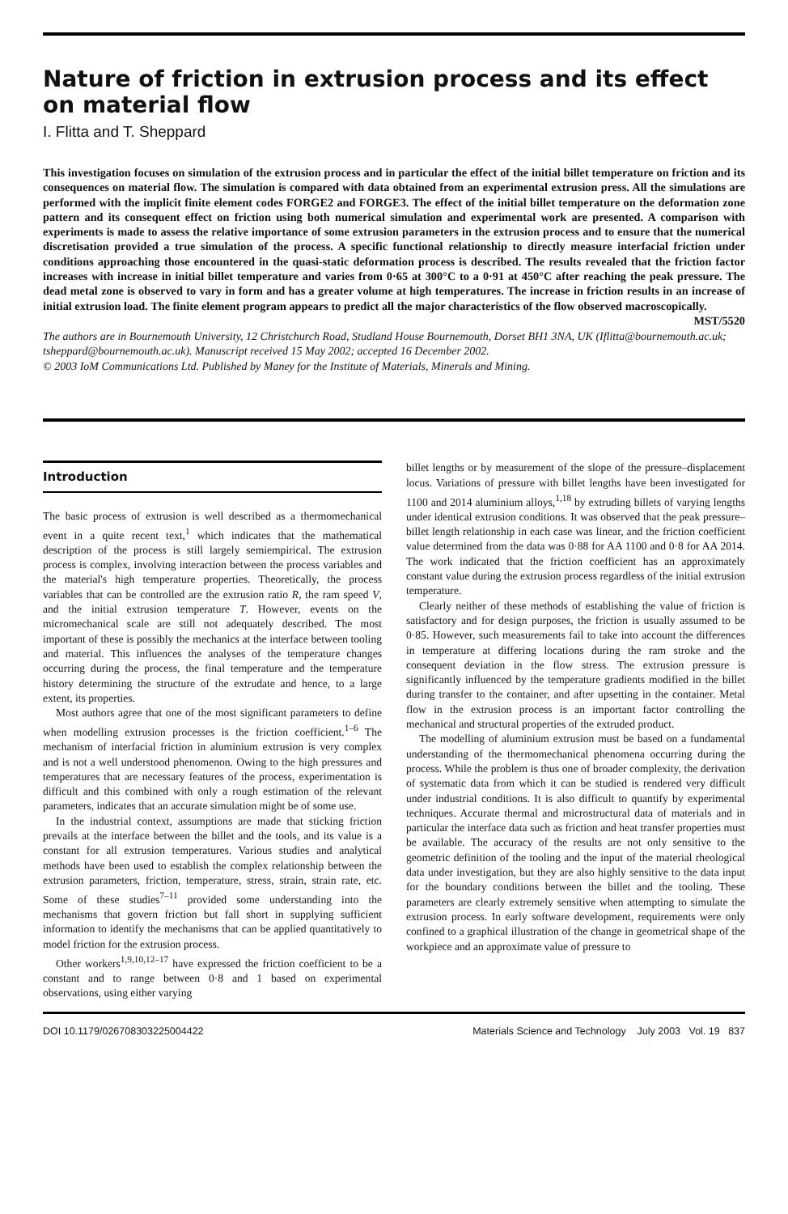Nature of friction in extrusion process and its effect on material flow
I. Flitta and T. Sheppard
This investigation focuses on simulation of the extrusion process and in particular the effect of the initial billet temperature on friction and its consequences on material flow. The simulation is compared with data obtained from an experimental extrusion press. All the simulations are performed with the implicit finite element codes FORGE2 and FORGE3. The effect of the initial billet temperature on the deformation zone pattern and its consequent effect on friction using both numerical simulation and experimental work are presented. A comparison with experiments is made to assess the relative importance of some extrusion parameters in the extrusion process and to ensure that the numerical discretisation provided a true simulation of the process. A specific functional relationship to directly measure interfacial friction under conditions approaching those encountered in the quasi-static deformation process is described. The results revealed that the friction factor increases with increase in initial billet temperature and varies from 0·65 at 300°C to a 0·91 at 450°C after reaching the peak pressure. The dead metal zone is observed to vary in form and has a greater volume at high temperatures. The increase in friction results in an increase of initial extrusion load. The finite element program appears to predict all the major characteristics of the flow observed macroscopically. MST/5520
The authors are in Bournemouth University, 12 Christchurch Road, Studland House Bournemouth, Dorset BH1 3NA, UK (Iflitta@bournemouth.ac.uk; tsheppard@bournemouth.ac.uk). Manuscript received 15 May 2002; accepted 16 December 2002.
© 2003 IoM Communications Ltd. Published by Maney for the Institute of Materials, Minerals and Mining.
Introduction
The basic process of extrusion is well described as a thermomechanical event in a quite recent text,<sup>1</sup> which indicates that the mathematical description of the process is still largely semiempirical. The extrusion process is complex, involving interaction between the process variables and the material's high temperature properties. Theoretically, the process variables that can be controlled are the extrusion ratio R, the ram speed V, and the initial extrusion temperature T. However, events on the micromechanical scale are still not adequately described. The most important of these is possibly the mechanics at the interface between tooling and material. This influences the analyses of the temperature changes occurring during the process, the final temperature and the temperature history determining the structure of the extrudate and hence, to a large extent, its properties.
Most authors agree that one of the most significant parameters to define when modelling extrusion processes is the friction coefficient.<sup>1–6</sup> The mechanism of interfacial friction in aluminium extrusion is very complex and is not a well understood phenomenon. Owing to the high pressures and temperatures that are necessary features of the process, experimentation is difficult and this combined with only a rough estimation of the relevant parameters, indicates that an accurate simulation might be of some use.
In the industrial context, assumptions are made that sticking friction prevails at the interface between the billet and the tools, and its value is a constant for all extrusion temperatures. Various studies and analytical methods have been used to establish the complex relationship between the extrusion parameters, friction, temperature, stress, strain, strain rate, etc. Some of these studies<sup>7–11</sup> provided some understanding into the mechanisms that govern friction but fall short in supplying sufficient information to identify the mechanisms that can be applied quantitatively to model friction for the extrusion process.
Other workers<sup>1,9,10,12–17</sup> have expressed the friction coefficient to be a constant and to range between 0·8 and 1 based on experimental observations, using either varying
billet lengths or by measurement of the slope of the pressure–displacement locus. Variations of pressure with billet lengths have been investigated for 1100 and 2014 aluminium alloys,<sup>1,18</sup> by extruding billets of varying lengths under identical extrusion conditions. It was observed that the peak pressure–billet length relationship in each case was linear, and the friction coefficient value determined from the data was 0·88 for AA 1100 and 0·8 for AA 2014. The work indicated that the friction coefficient has an approximately constant value during the extrusion process regardless of the initial extrusion temperature.
Clearly neither of these methods of establishing the value of friction is satisfactory and for design purposes, the friction is usually assumed to be 0·85. However, such measurements fail to take into account the differences in temperature at differing locations during the ram stroke and the consequent deviation in the flow stress. The extrusion pressure is significantly influenced by the temperature gradients modified in the billet during transfer to the container, and after upsetting in the container. Metal flow in the extrusion process is an important factor controlling the mechanical and structural properties of the extruded product.
The modelling of aluminium extrusion must be based on a fundamental understanding of the thermomechanical phenomena occurring during the process. While the problem is thus one of broader complexity, the derivation of systematic data from which it can be studied is rendered very difficult under industrial conditions. It is also difficult to quantify by experimental techniques. Accurate thermal and microstructural data of materials and in particular the interface data such as friction and heat transfer properties must be available. The accuracy of the results are not only sensitive to the geometric definition of the tooling and the input of the material rheological data under investigation, but they are also highly sensitive to the data input for the boundary conditions between the billet and the tooling. These parameters are clearly extremely sensitive when attempting to simulate the extrusion process. In early software development, requirements were only confined to a graphical illustration of the change in geometrical shape of the workpiece and an approximate value of pressure to
DOI 10.1179/026708303225004422 Materials Science and Technology July 2003 Vol. 19 837